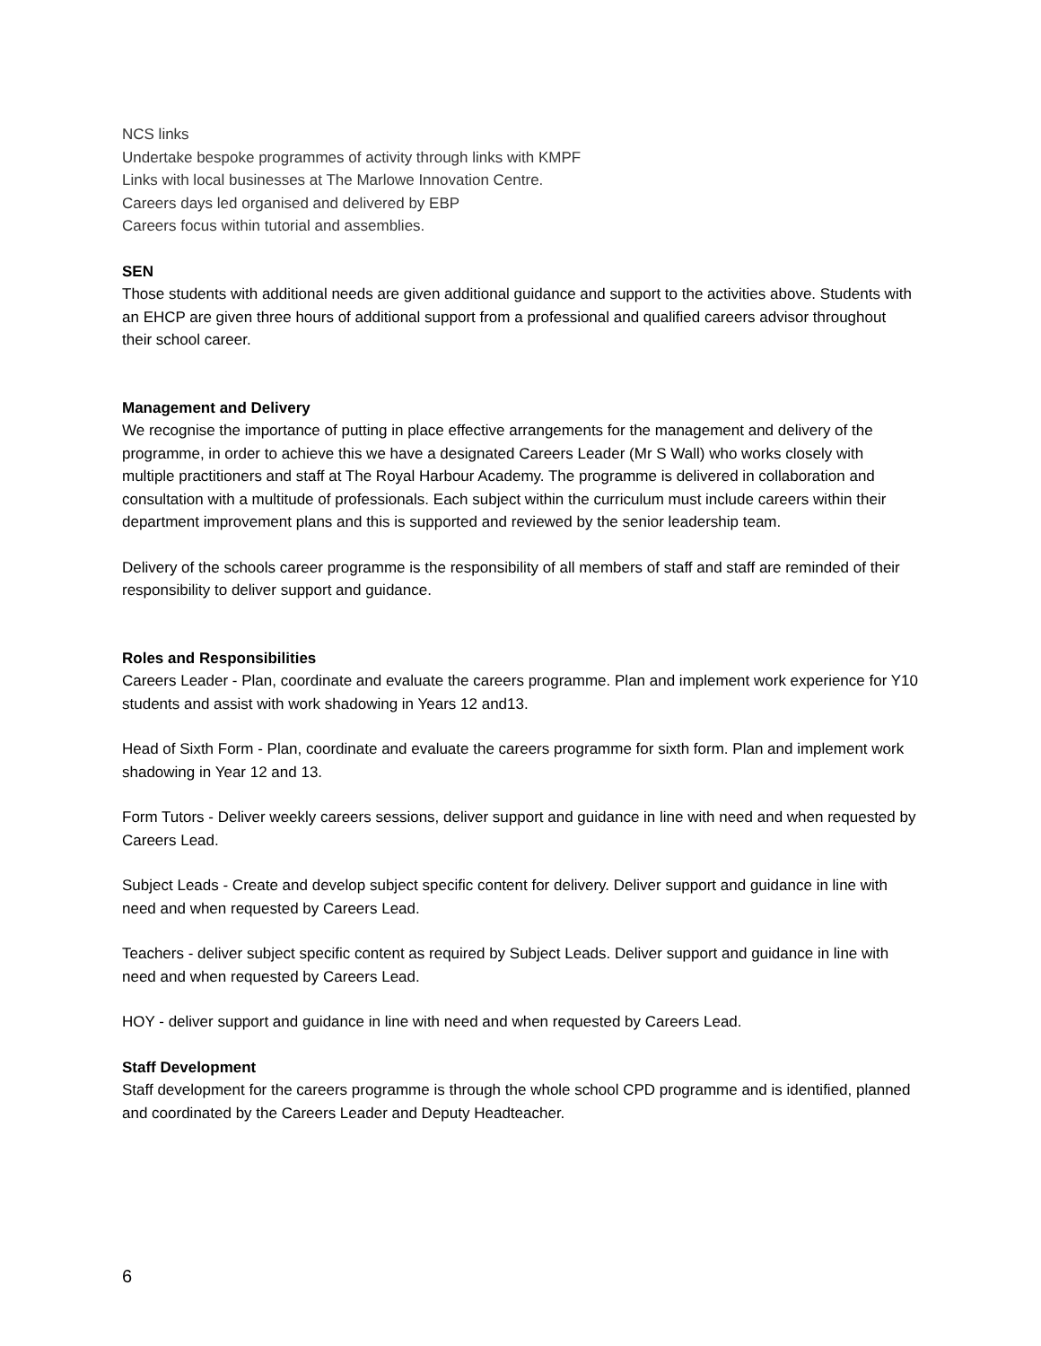NCS links
Undertake bespoke programmes of activity through links with KMPF
Links with local businesses at The Marlowe Innovation Centre.
Careers days led organised and delivered by EBP
Careers focus within tutorial and assemblies.
SEN
Those students with additional needs are given additional guidance and support to the activities above. Students with an EHCP are given three hours of additional support from a professional and qualified careers advisor throughout their school career.
Management and Delivery
We recognise the importance of putting in place effective arrangements for the management and delivery of the programme, in order to achieve this we have a designated Careers Leader (Mr S Wall) who works closely with multiple practitioners and staff at The Royal Harbour Academy. The programme is delivered in collaboration and consultation with a multitude of professionals. Each subject within the curriculum must include careers within their department improvement plans and this is supported and reviewed by the senior leadership team.
Delivery of the schools career programme is the responsibility of all members of staff and staff are reminded of their responsibility to deliver support and guidance.
Roles and Responsibilities
Careers Leader - Plan, coordinate and evaluate the careers programme. Plan and implement work experience for Y10 students and assist with work shadowing in Years 12 and13.
Head of Sixth Form - Plan, coordinate and evaluate the careers programme for sixth form. Plan and implement work shadowing in Year 12 and 13.
Form Tutors - Deliver weekly careers sessions, deliver support and guidance in line with need and when requested by Careers Lead.
Subject Leads - Create and develop subject specific content for delivery. Deliver support and guidance in line with need and when requested by Careers Lead.
Teachers - deliver subject specific content as required by Subject Leads. Deliver support and guidance in line with need and when requested by Careers Lead.
HOY - deliver support and guidance in line with need and when requested by Careers Lead.
Staff Development
Staff development for the careers programme is through the whole school CPD programme and is identified, planned and coordinated by the Careers Leader and Deputy Headteacher.
6